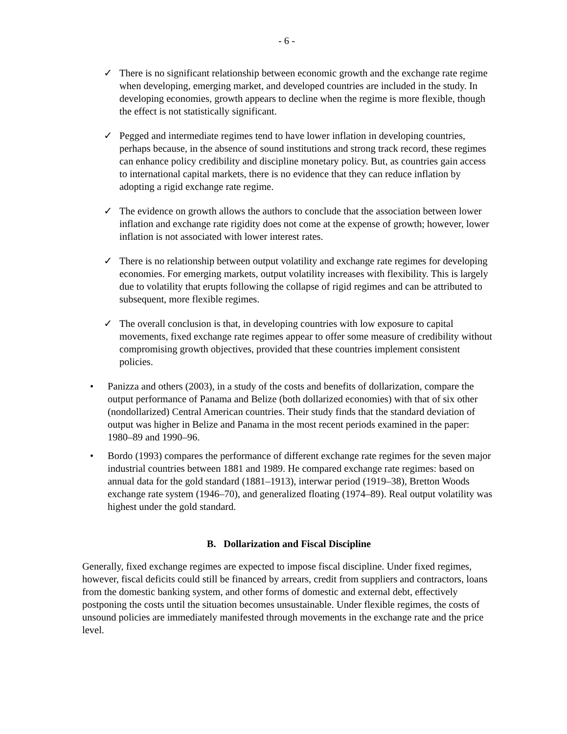- 6 -
✓ There is no significant relationship between economic growth and the exchange rate regime when developing, emerging market, and developed countries are included in the study. In developing economies, growth appears to decline when the regime is more flexible, though the effect is not statistically significant.
✓ Pegged and intermediate regimes tend to have lower inflation in developing countries, perhaps because, in the absence of sound institutions and strong track record, these regimes can enhance policy credibility and discipline monetary policy. But, as countries gain access to international capital markets, there is no evidence that they can reduce inflation by adopting a rigid exchange rate regime.
✓ The evidence on growth allows the authors to conclude that the association between lower inflation and exchange rate rigidity does not come at the expense of growth; however, lower inflation is not associated with lower interest rates.
✓ There is no relationship between output volatility and exchange rate regimes for developing economies. For emerging markets, output volatility increases with flexibility. This is largely due to volatility that erupts following the collapse of rigid regimes and can be attributed to subsequent, more flexible regimes.
✓ The overall conclusion is that, in developing countries with low exposure to capital movements, fixed exchange rate regimes appear to offer some measure of credibility without compromising growth objectives, provided that these countries implement consistent policies.
• Panizza and others (2003), in a study of the costs and benefits of dollarization, compare the output performance of Panama and Belize (both dollarized economies) with that of six other (nondollarized) Central American countries. Their study finds that the standard deviation of output was higher in Belize and Panama in the most recent periods examined in the paper: 1980–89 and 1990–96.
• Bordo (1993) compares the performance of different exchange rate regimes for the seven major industrial countries between 1881 and 1989. He compared exchange rate regimes: based on annual data for the gold standard (1881–1913), interwar period (1919–38), Bretton Woods exchange rate system (1946–70), and generalized floating (1974–89). Real output volatility was highest under the gold standard.
B. Dollarization and Fiscal Discipline
Generally, fixed exchange regimes are expected to impose fiscal discipline. Under fixed regimes, however, fiscal deficits could still be financed by arrears, credit from suppliers and contractors, loans from the domestic banking system, and other forms of domestic and external debt, effectively postponing the costs until the situation becomes unsustainable. Under flexible regimes, the costs of unsound policies are immediately manifested through movements in the exchange rate and the price level.